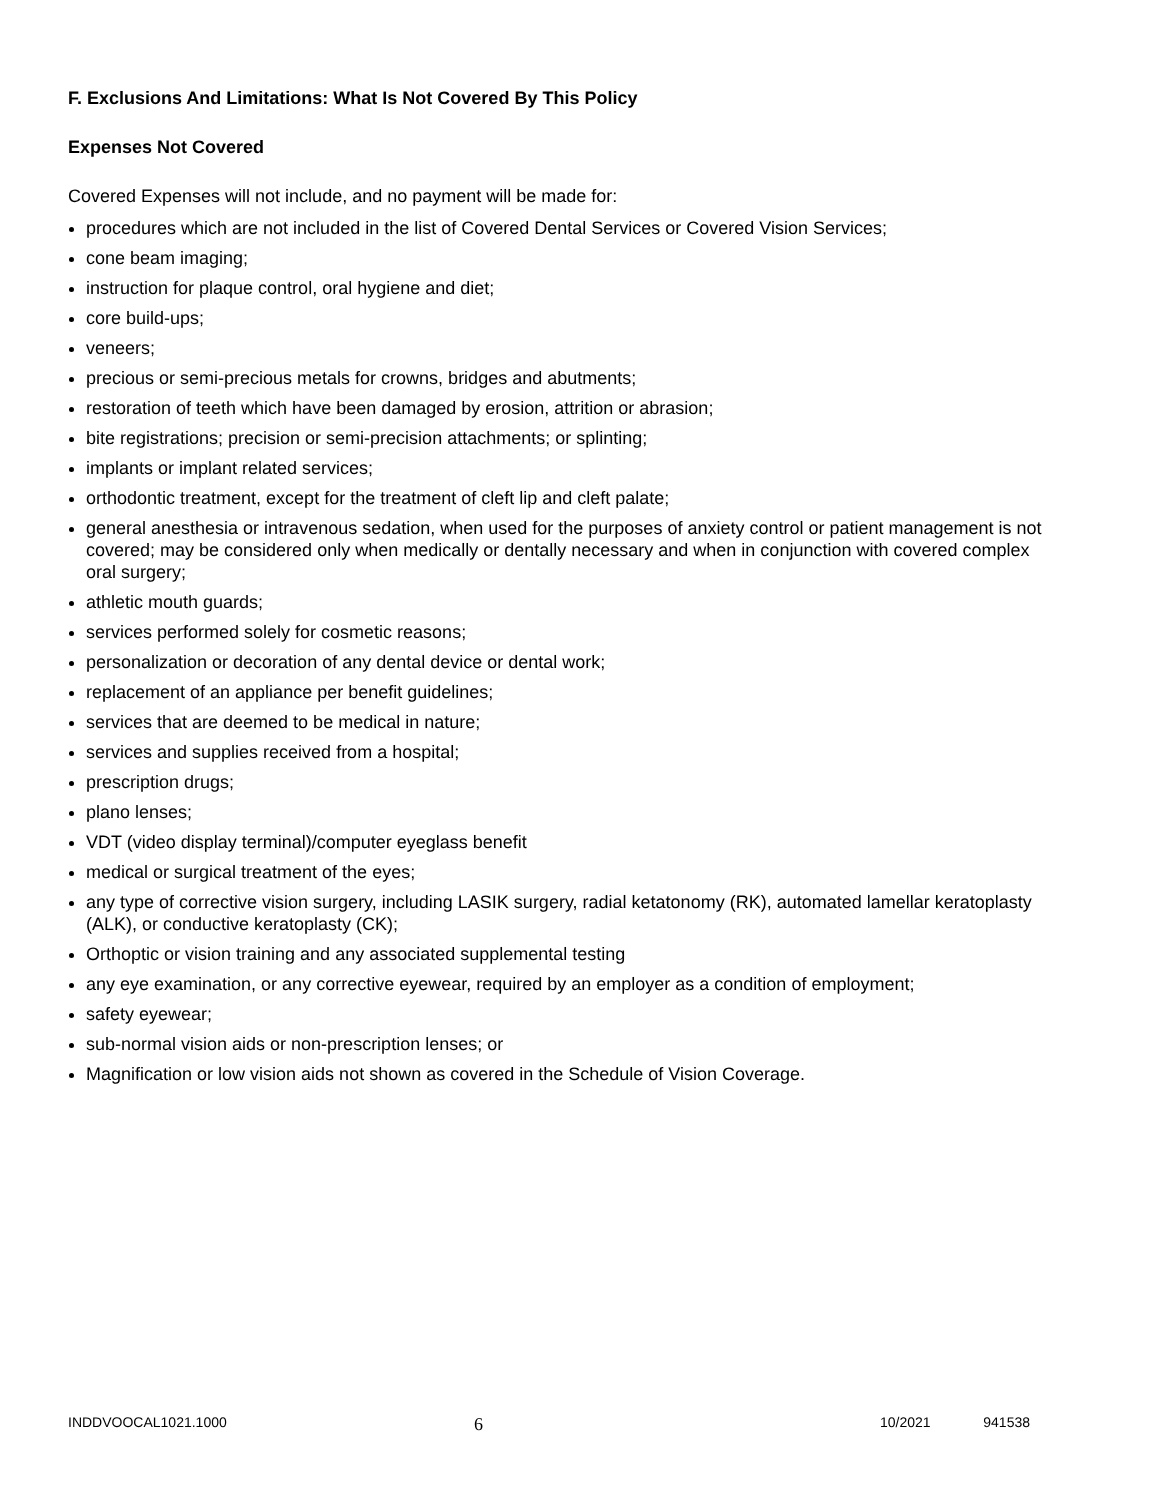F. Exclusions And Limitations: What Is Not Covered By This Policy
Expenses Not Covered
Covered Expenses will not include, and no payment will be made for:
procedures which are not included in the list of Covered Dental Services or Covered Vision Services;
cone beam imaging;
instruction for plaque control, oral hygiene and diet;
core build-ups;
veneers;
precious or semi-precious metals for crowns, bridges and abutments;
restoration of teeth which have been damaged by erosion, attrition or abrasion;
bite registrations; precision or semi-precision attachments; or splinting;
implants or implant related services;
orthodontic treatment, except for the treatment of cleft lip and cleft palate;
general anesthesia or intravenous sedation, when used for the purposes of anxiety control or patient management is not covered; may be considered only when medically or dentally necessary and when in conjunction with covered complex oral surgery;
athletic mouth guards;
services performed solely for cosmetic reasons;
personalization or decoration of any dental device or dental work;
replacement of an appliance per benefit guidelines;
services that are deemed to be medical in nature;
services and supplies received from a hospital;
prescription drugs;
plano lenses;
VDT (video display terminal)/computer eyeglass benefit
medical or surgical treatment of the eyes;
any type of corrective vision surgery, including LASIK surgery, radial ketatonomy (RK), automated lamellar keratoplasty (ALK), or conductive keratoplasty (CK);
Orthoptic or vision training and any associated supplemental testing
any eye examination, or any corrective eyewear, required by an employer as a condition of employment;
safety eyewear;
sub-normal vision aids or non-prescription lenses; or
Magnification or low vision aids not shown as covered in the Schedule of Vision Coverage.
INDDVOOCAL1021.1000 6 10/2021 941538